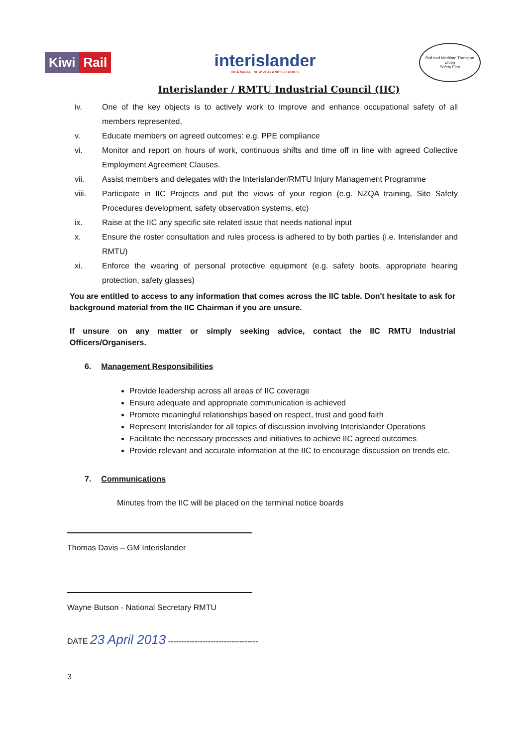Kiwi Rail
interislander
NGĀ WAKA · NEW ZEALAND'S FERRIES
Rail and Maritime Transport Union
Safety First
Interislander / RMTU Industrial Council (IIC)
iv. One of the key objects is to actively work to improve and enhance occupational safety of all members represented,
v. Educate members on agreed outcomes: e.g. PPE compliance
vi. Monitor and report on hours of work, continuous shifts and time off in line with agreed Collective Employment Agreement Clauses.
vii. Assist members and delegates with the Interislander/RMTU Injury Management Programme
viii. Participate in IIC Projects and put the views of your region (e.g. NZQA training, Site Safety Procedures development, safety observation systems, etc)
ix. Raise at the IIC any specific site related issue that needs national input
x. Ensure the roster consultation and rules process is adhered to by both parties (i.e. Interislander and RMTU)
xi. Enforce the wearing of personal protective equipment (e.g. safety boots, appropriate hearing protection, safety glasses)
You are entitled to access to any information that comes across the IIC table. Don't hesitate to ask for background material from the IIC Chairman if you are unsure.
If unsure on any matter or simply seeking advice, contact the IIC RMTU Industrial Officers/Organisers.
6. Management Responsibilities
Provide leadership across all areas of IIC coverage
Ensure adequate and appropriate communication is achieved
Promote meaningful relationships based on respect, trust and good faith
Represent Interislander for all topics of discussion involving Interislander Operations
Facilitate the necessary processes and initiatives to achieve IIC agreed outcomes
Provide relevant and accurate information at the IIC to encourage discussion on trends etc.
7. Communications
Minutes from the IIC will be placed on the terminal notice boards
Thomas Davis – GM Interislander
Wayne Butson - National Secretary RMTU
DATE 23 April 2013 ----------------------------------
3